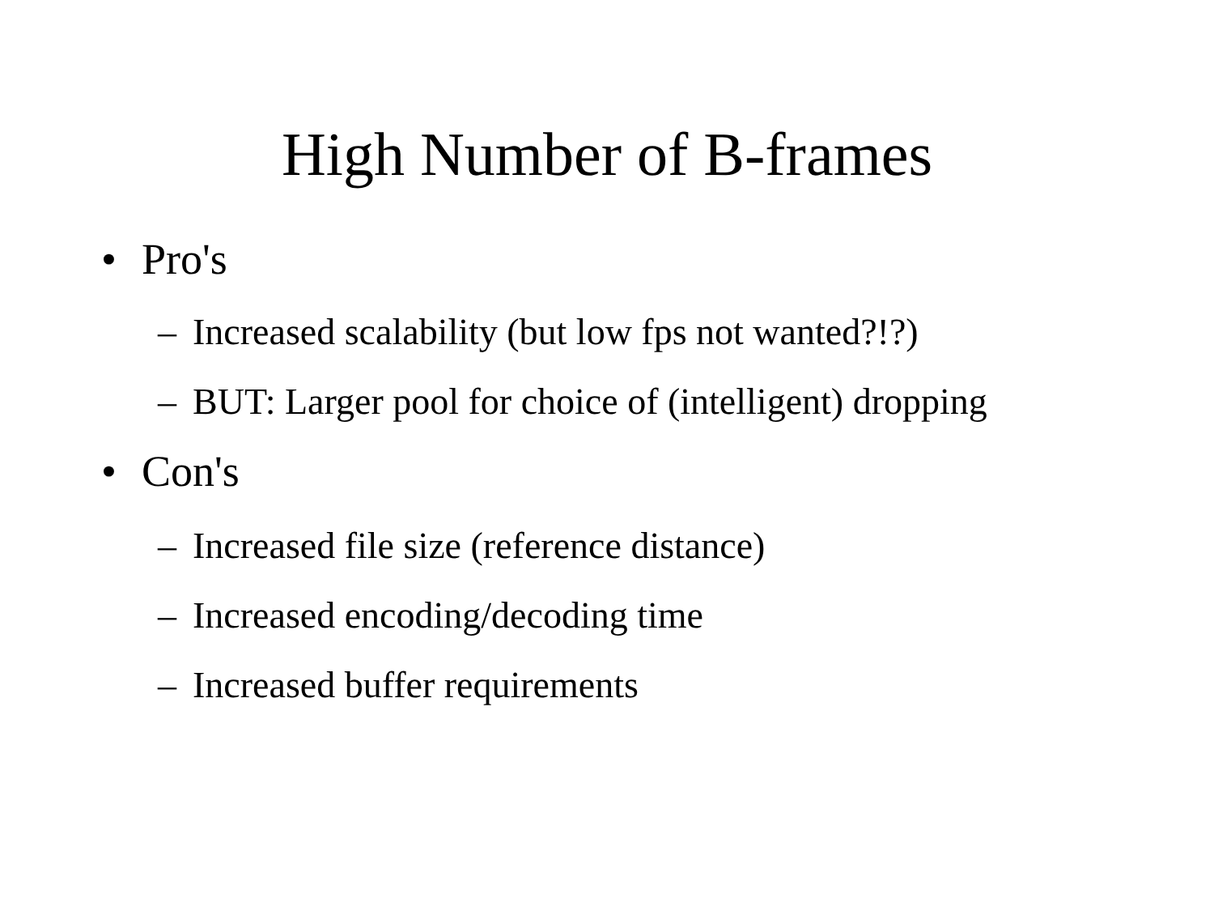High Number of B-frames
• Pro's
– Increased scalability (but low fps not wanted?!?)
– BUT: Larger pool for choice of (intelligent) dropping
• Con's
– Increased file size (reference distance)
– Increased encoding/decoding time
– Increased buffer requirements